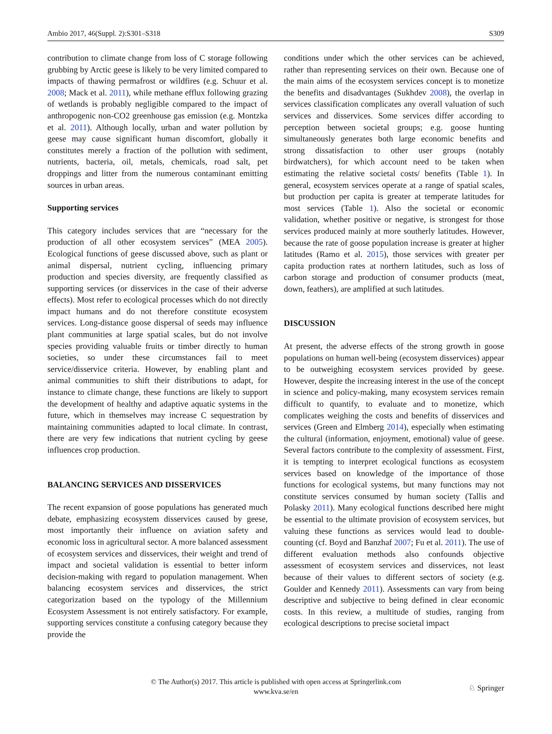Ambio 2017, 46(Suppl. 2):S301–S318 S309
contribution to climate change from loss of C storage following grubbing by Arctic geese is likely to be very limited compared to impacts of thawing permafrost or wildfires (e.g. Schuur et al. 2008; Mack et al. 2011), while methane efflux following grazing of wetlands is probably negligible compared to the impact of anthropogenic non-CO2 greenhouse gas emission (e.g. Montzka et al. 2011). Although locally, urban and water pollution by geese may cause significant human discomfort, globally it constitutes merely a fraction of the pollution with sediment, nutrients, bacteria, oil, metals, chemicals, road salt, pet droppings and litter from the numerous contaminant emitting sources in urban areas.
Supporting services
This category includes services that are “necessary for the production of all other ecosystem services” (MEA 2005). Ecological functions of geese discussed above, such as plant or animal dispersal, nutrient cycling, influencing primary production and species diversity, are frequently classified as supporting services (or disservices in the case of their adverse effects). Most refer to ecological processes which do not directly impact humans and do not therefore constitute ecosystem services. Long-distance goose dispersal of seeds may influence plant communities at large spatial scales, but do not involve species providing valuable fruits or timber directly to human societies, so under these circumstances fail to meet service/disservice criteria. However, by enabling plant and animal communities to shift their distributions to adapt, for instance to climate change, these functions are likely to support the development of healthy and adaptive aquatic systems in the future, which in themselves may increase C sequestration by maintaining communities adapted to local climate. In contrast, there are very few indications that nutrient cycling by geese influences crop production.
BALANCING SERVICES AND DISSERVICES
The recent expansion of goose populations has generated much debate, emphasizing ecosystem disservices caused by geese, most importantly their influence on aviation safety and economic loss in agricultural sector. A more balanced assessment of ecosystem services and disservices, their weight and trend of impact and societal validation is essential to better inform decision-making with regard to population management. When balancing ecosystem services and disservices, the strict categorization based on the typology of the Millennium Ecosystem Assessment is not entirely satisfactory. For example, supporting services constitute a confusing category because they provide the
conditions under which the other services can be achieved, rather than representing services on their own. Because one of the main aims of the ecosystem services concept is to monetize the benefits and disadvantages (Sukhdev 2008), the overlap in services classification complicates any overall valuation of such services and disservices. Some services differ according to perception between societal groups; e.g. goose hunting simultaneously generates both large economic benefits and strong dissatisfaction to other user groups (notably birdwatchers), for which account need to be taken when estimating the relative societal costs/ benefits (Table 1). In general, ecosystem services operate at a range of spatial scales, but production per capita is greater at temperate latitudes for most services (Table 1). Also the societal or economic validation, whether positive or negative, is strongest for those services produced mainly at more southerly latitudes. However, because the rate of goose population increase is greater at higher latitudes (Ramo et al. 2015), those services with greater per capita production rates at northern latitudes, such as loss of carbon storage and production of consumer products (meat, down, feathers), are amplified at such latitudes.
DISCUSSION
At present, the adverse effects of the strong growth in goose populations on human well-being (ecosystem disservices) appear to be outweighing ecosystem services provided by geese. However, despite the increasing interest in the use of the concept in science and policy-making, many ecosystem services remain difficult to quantify, to evaluate and to monetize, which complicates weighing the costs and benefits of disservices and services (Green and Elmberg 2014), especially when estimating the cultural (information, enjoyment, emotional) value of geese. Several factors contribute to the complexity of assessment. First, it is tempting to interpret ecological functions as ecosystem services based on knowledge of the importance of those functions for ecological systems, but many functions may not constitute services consumed by human society (Tallis and Polasky 2011). Many ecological functions described here might be essential to the ultimate provision of ecosystem services, but valuing these functions as services would lead to double-counting (cf. Boyd and Banzhaf 2007; Fu et al. 2011). The use of different evaluation methods also confounds objective assessment of ecosystem services and disservices, not least because of their values to different sectors of society (e.g. Goulder and Kennedy 2011). Assessments can vary from being descriptive and subjective to being defined in clear economic costs. In this review, a multitude of studies, ranging from ecological descriptions to precise societal impact
© The Author(s) 2017. This article is published with open access at Springerlink.com
www.kva.se/en
♘ Springer